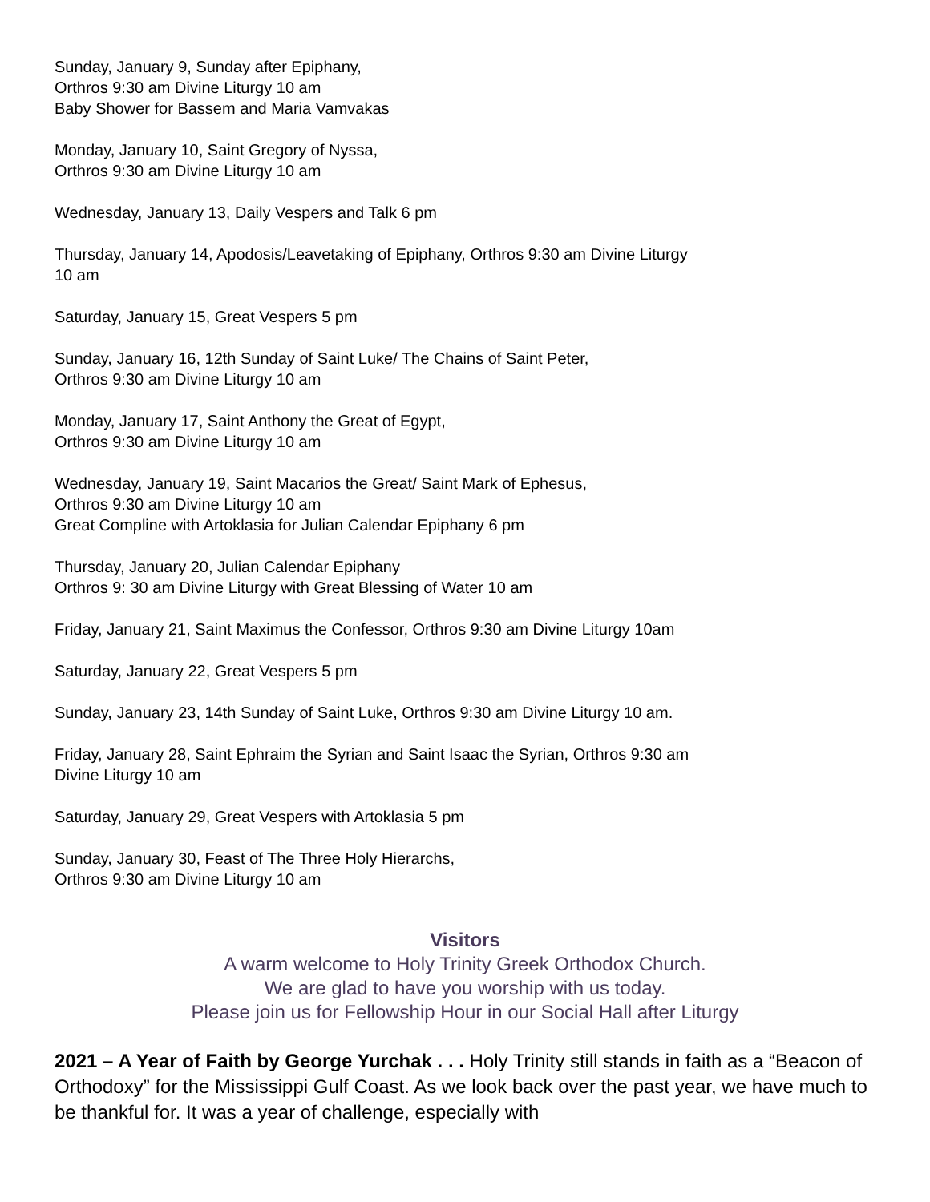Sunday, January 9, Sunday after Epiphany,
Orthros 9:30 am Divine Liturgy 10 am
Baby Shower for Bassem and Maria Vamvakas
Monday, January 10, Saint Gregory of Nyssa,
Orthros 9:30 am Divine Liturgy 10 am
Wednesday, January 13, Daily Vespers and Talk 6 pm
Thursday, January 14, Apodosis/Leavetaking of Epiphany, Orthros 9:30 am Divine Liturgy
10 am
Saturday, January 15, Great Vespers 5 pm
Sunday, January 16, 12th Sunday of Saint Luke/ The Chains of Saint Peter,
Orthros 9:30 am Divine Liturgy 10 am
Monday, January 17, Saint Anthony the Great of Egypt,
Orthros 9:30 am Divine Liturgy 10 am
Wednesday, January 19, Saint Macarios the Great/ Saint Mark of Ephesus,
Orthros 9:30 am Divine Liturgy 10 am
Great Compline with Artoklasia for Julian Calendar Epiphany 6 pm
Thursday, January 20, Julian Calendar Epiphany
Orthros 9: 30 am Divine Liturgy with Great Blessing of Water 10 am
Friday, January 21, Saint Maximus the Confessor, Orthros 9:30 am Divine Liturgy 10am
Saturday, January 22, Great Vespers 5 pm
Sunday, January 23, 14th Sunday of Saint Luke, Orthros 9:30 am Divine Liturgy 10 am.
Friday, January 28, Saint Ephraim the Syrian and Saint Isaac the Syrian, Orthros 9:30 am
Divine Liturgy 10 am
Saturday, January 29, Great Vespers with Artoklasia 5 pm
Sunday, January 30, Feast of The Three Holy Hierarchs,
Orthros 9:30 am Divine Liturgy 10 am
Visitors
A warm welcome to Holy Trinity Greek Orthodox Church.
We are glad to have you worship with us today.
Please join us for Fellowship Hour in our Social Hall after Liturgy
2021 – A Year of Faith by George Yurchak . . . Holy Trinity still stands in faith as a “Beacon of Orthodoxy” for the Mississippi Gulf Coast. As we look back over the past year, we have much to be thankful for. It was a year of challenge, especially with